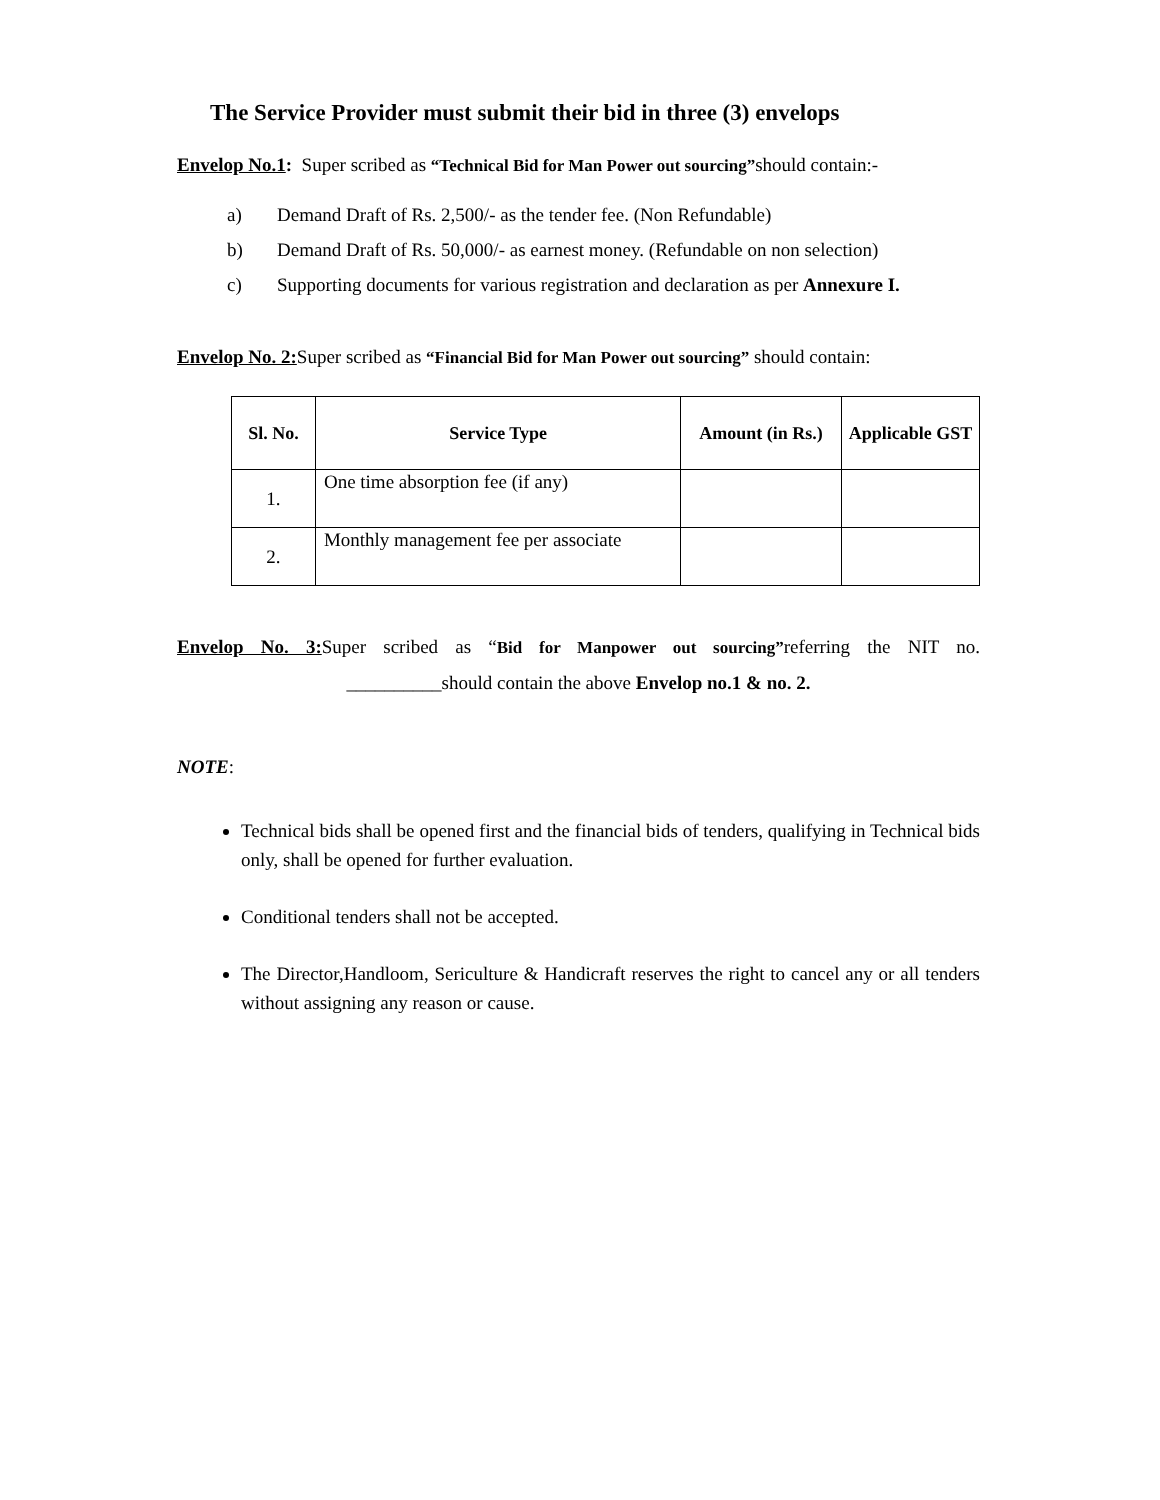The Service Provider must submit their bid in three (3) envelops
Envelop No.1: Super scribed as “Technical Bid for Man Power out sourcing”should contain:-
a) Demand Draft of Rs. 2,500/- as the tender fee. (Non Refundable)
b) Demand Draft of Rs. 50,000/- as earnest money. (Refundable on non selection)
c) Supporting documents for various registration and declaration as per Annexure I.
Envelop No. 2: Super scribed as “Financial Bid for Man Power out sourcing” should contain:
| Sl. No. | Service Type | Amount (in Rs.) | Applicable GST |
| --- | --- | --- | --- |
| 1. | One time absorption fee (if any) | | |
| 2. | Monthly management fee per associate | | |
Envelop No. 3: Super scribed as “Bid for Manpower out sourcing”referring the NIT no.
__________should contain the above Envelop no.1 & no. 2.
NOTE:
Technical bids shall be opened first and the financial bids of tenders, qualifying in Technical bids only, shall be opened for further evaluation.
Conditional tenders shall not be accepted.
The Director,Handloom, Sericulture & Handicraft reserves the right to cancel any or all tenders without assigning any reason or cause.